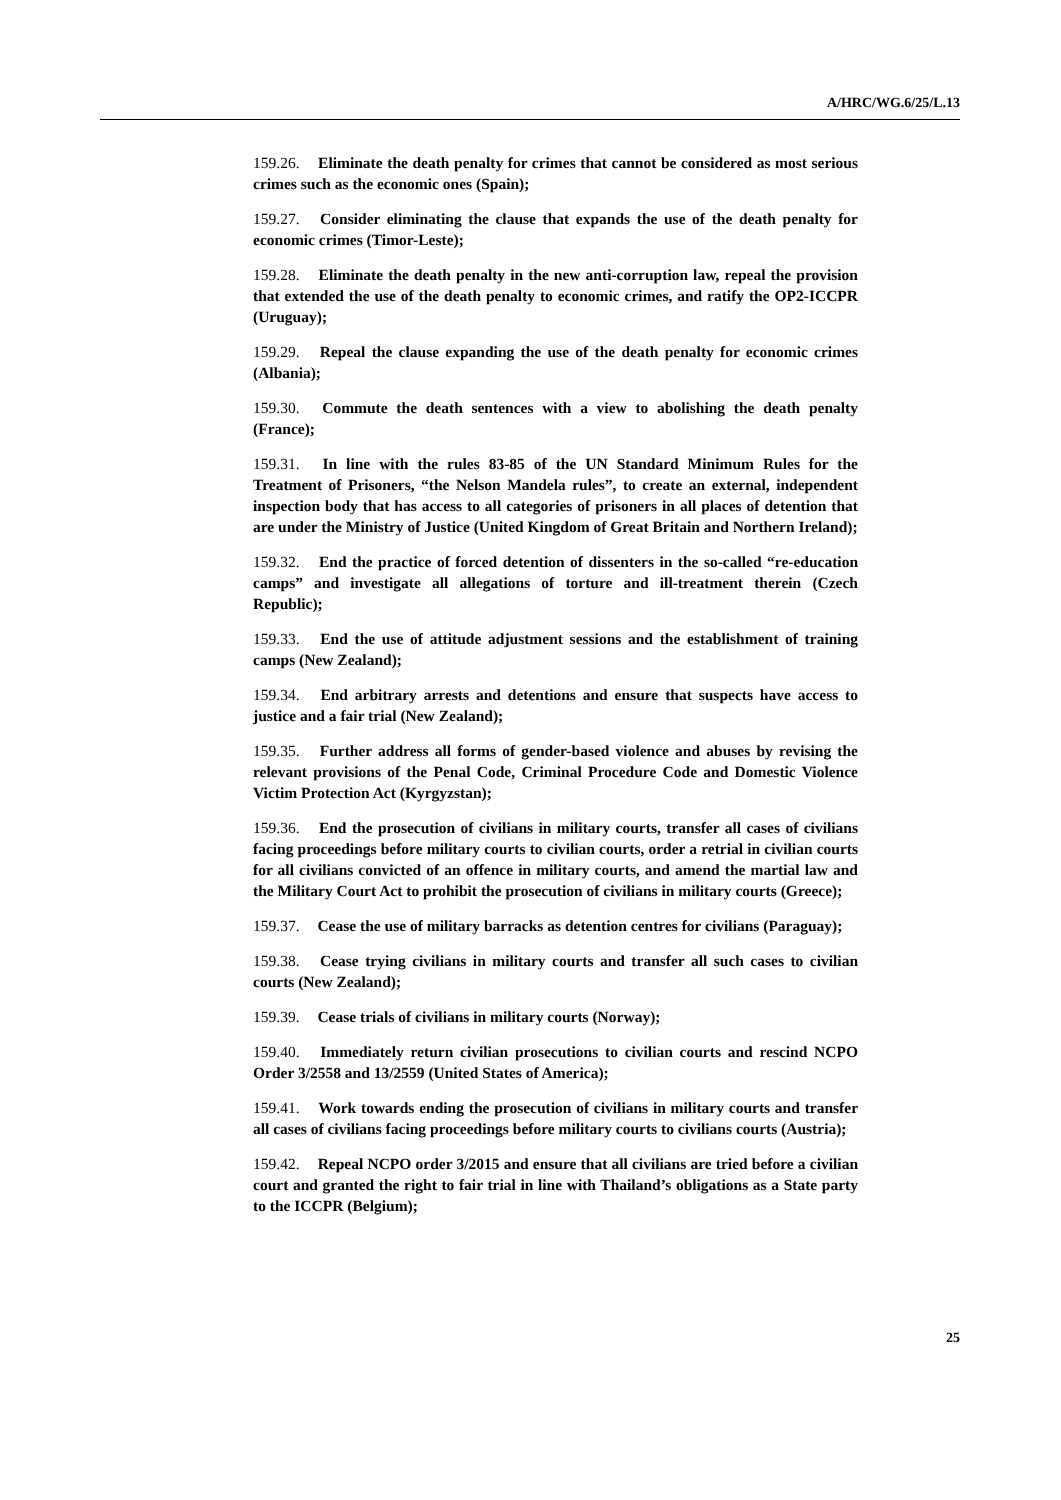A/HRC/WG.6/25/L.13
159.26. Eliminate the death penalty for crimes that cannot be considered as most serious crimes such as the economic ones (Spain);
159.27. Consider eliminating the clause that expands the use of the death penalty for economic crimes (Timor-Leste);
159.28. Eliminate the death penalty in the new anti-corruption law, repeal the provision that extended the use of the death penalty to economic crimes, and ratify the OP2-ICCPR (Uruguay);
159.29. Repeal the clause expanding the use of the death penalty for economic crimes (Albania);
159.30. Commute the death sentences with a view to abolishing the death penalty (France);
159.31. In line with the rules 83-85 of the UN Standard Minimum Rules for the Treatment of Prisoners, “the Nelson Mandela rules”, to create an external, independent inspection body that has access to all categories of prisoners in all places of detention that are under the Ministry of Justice (United Kingdom of Great Britain and Northern Ireland);
159.32. End the practice of forced detention of dissenters in the so-called “re-education camps” and investigate all allegations of torture and ill-treatment therein (Czech Republic);
159.33. End the use of attitude adjustment sessions and the establishment of training camps (New Zealand);
159.34. End arbitrary arrests and detentions and ensure that suspects have access to justice and a fair trial (New Zealand);
159.35. Further address all forms of gender-based violence and abuses by revising the relevant provisions of the Penal Code, Criminal Procedure Code and Domestic Violence Victim Protection Act (Kyrgyzstan);
159.36. End the prosecution of civilians in military courts, transfer all cases of civilians facing proceedings before military courts to civilian courts, order a retrial in civilian courts for all civilians convicted of an offence in military courts, and amend the martial law and the Military Court Act to prohibit the prosecution of civilians in military courts (Greece);
159.37. Cease the use of military barracks as detention centres for civilians (Paraguay);
159.38. Cease trying civilians in military courts and transfer all such cases to civilian courts (New Zealand);
159.39. Cease trials of civilians in military courts (Norway);
159.40. Immediately return civilian prosecutions to civilian courts and rescind NCPO Order 3/2558 and 13/2559 (United States of America);
159.41. Work towards ending the prosecution of civilians in military courts and transfer all cases of civilians facing proceedings before military courts to civilians courts (Austria);
159.42. Repeal NCPO order 3/2015 and ensure that all civilians are tried before a civilian court and granted the right to fair trial in line with Thailand’s obligations as a State party to the ICCPR (Belgium);
25